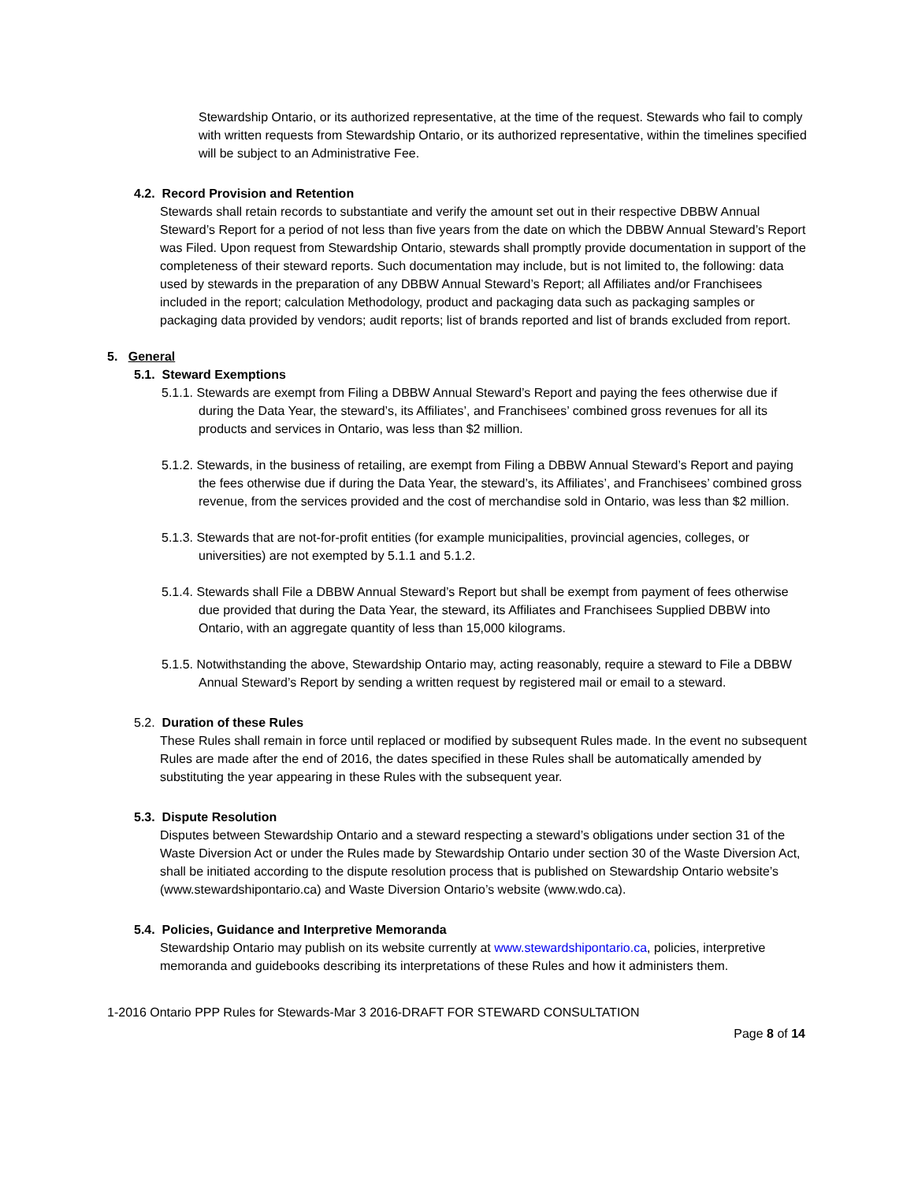Stewardship Ontario, or its authorized representative, at the time of the request. Stewards who fail to comply with written requests from Stewardship Ontario, or its authorized representative, within the timelines specified will be subject to an Administrative Fee.
4.2. Record Provision and Retention
Stewards shall retain records to substantiate and verify the amount set out in their respective DBBW Annual Steward’s Report for a period of not less than five years from the date on which the DBBW Annual Steward’s Report was Filed. Upon request from Stewardship Ontario, stewards shall promptly provide documentation in support of the completeness of their steward reports. Such documentation may include, but is not limited to, the following: data used by stewards in the preparation of any DBBW Annual Steward’s Report; all Affiliates and/or Franchisees included in the report; calculation Methodology, product and packaging data such as packaging samples or packaging data provided by vendors; audit reports; list of brands reported and list of brands excluded from report.
5. General
5.1. Steward Exemptions
5.1.1. Stewards are exempt from Filing a DBBW Annual Steward’s Report and paying the fees otherwise due if during the Data Year, the steward’s, its Affiliates’, and Franchisees’ combined gross revenues for all its products and services in Ontario, was less than $2 million.
5.1.2. Stewards, in the business of retailing, are exempt from Filing a DBBW Annual Steward’s Report and paying the fees otherwise due if during the Data Year, the steward’s, its Affiliates’, and Franchisees’ combined gross revenue, from the services provided and the cost of merchandise sold in Ontario, was less than $2 million.
5.1.3. Stewards that are not-for-profit entities (for example municipalities, provincial agencies, colleges, or universities) are not exempted by 5.1.1 and 5.1.2.
5.1.4. Stewards shall File a DBBW Annual Steward’s Report but shall be exempt from payment of fees otherwise due provided that during the Data Year, the steward, its Affiliates and Franchisees Supplied DBBW into Ontario, with an aggregate quantity of less than 15,000 kilograms.
5.1.5. Notwithstanding the above, Stewardship Ontario may, acting reasonably, require a steward to File a DBBW Annual Steward’s Report by sending a written request by registered mail or email to a steward.
5.2. Duration of these Rules
These Rules shall remain in force until replaced or modified by subsequent Rules made. In the event no subsequent Rules are made after the end of 2016, the dates specified in these Rules shall be automatically amended by substituting the year appearing in these Rules with the subsequent year.
5.3. Dispute Resolution
Disputes between Stewardship Ontario and a steward respecting a steward’s obligations under section 31 of the Waste Diversion Act or under the Rules made by Stewardship Ontario under section 30 of the Waste Diversion Act, shall be initiated according to the dispute resolution process that is published on Stewardship Ontario website’s (www.stewardshipontario.ca) and Waste Diversion Ontario’s website (www.wdo.ca).
5.4. Policies, Guidance and Interpretive Memoranda
Stewardship Ontario may publish on its website currently at www.stewardshipontario.ca, policies, interpretive memoranda and guidebooks describing its interpretations of these Rules and how it administers them.
1-2016 Ontario PPP Rules for Stewards-Mar 3 2016-DRAFT FOR STEWARD CONSULTATION
Page 8 of 14